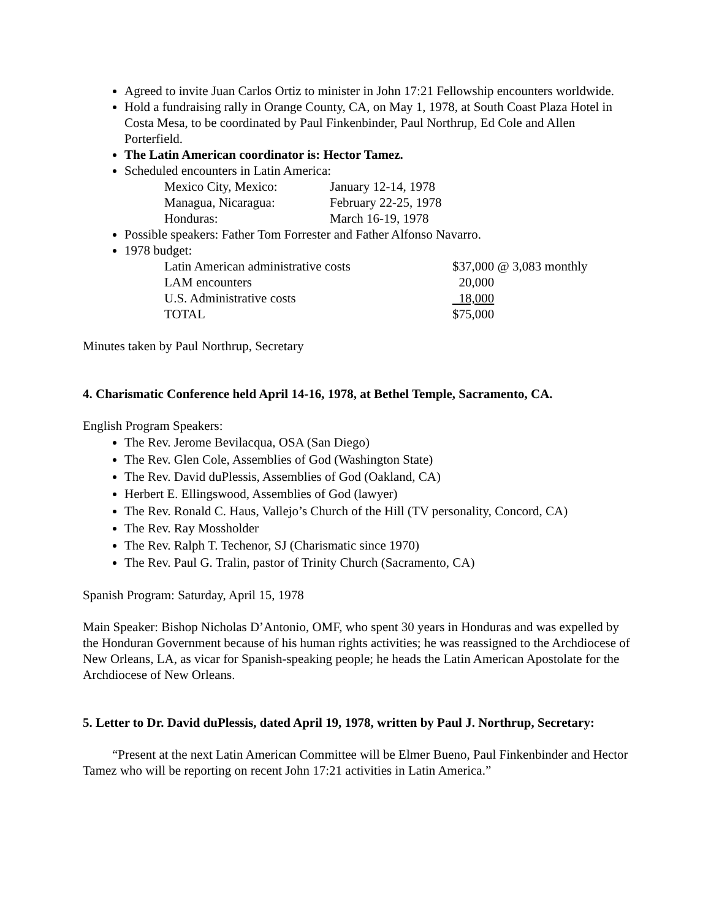Agreed to invite Juan Carlos Ortiz to minister in John 17:21 Fellowship encounters worldwide.
Hold a fundraising rally in Orange County, CA, on May 1, 1978, at South Coast Plaza Hotel in Costa Mesa, to be coordinated by Paul Finkenbinder, Paul Northrup, Ed Cole and Allen Porterfield.
The Latin American coordinator is: Hector Tamez.
Scheduled encounters in Latin America:
| Mexico City, Mexico: | January 12-14, 1978 |
| Managua, Nicaragua: | February 22-25, 1978 |
| Honduras: | March 16-19, 1978 |
Possible speakers: Father Tom Forrester and Father Alfonso Navarro.
1978 budget:
| Latin American administrative costs | $37,000 @ 3,083 monthly |
| LAM encounters | 20,000 |
| U.S. Administrative costs | 18,000 |
| TOTAL | $75,000 |
Minutes taken by Paul Northrup, Secretary
4. Charismatic Conference held April 14-16, 1978, at Bethel Temple, Sacramento, CA.
English Program Speakers:
The Rev. Jerome Bevilacqua, OSA (San Diego)
The Rev. Glen Cole, Assemblies of God (Washington State)
The Rev. David duPlessis, Assemblies of God (Oakland, CA)
Herbert E. Ellingswood, Assemblies of God (lawyer)
The Rev. Ronald C. Haus, Vallejo’s Church of the Hill (TV personality, Concord, CA)
The Rev. Ray Mossholder
The Rev. Ralph T. Techenor, SJ (Charismatic since 1970)
The Rev. Paul G. Tralin, pastor of Trinity Church (Sacramento, CA)
Spanish Program: Saturday, April 15, 1978
Main Speaker: Bishop Nicholas D’Antonio, OMF, who spent 30 years in Honduras and was expelled by the Honduran Government because of his human rights activities; he was reassigned to the Archdiocese of New Orleans, LA, as vicar for Spanish-speaking people; he heads the Latin American Apostolate for the Archdiocese of New Orleans.
5. Letter to Dr. David duPlessis, dated April 19, 1978, written by Paul J. Northrup, Secretary:
“Present at the next Latin American Committee will be Elmer Bueno, Paul Finkenbinder and Hector Tamez who will be reporting on recent John 17:21 activities in Latin America.”